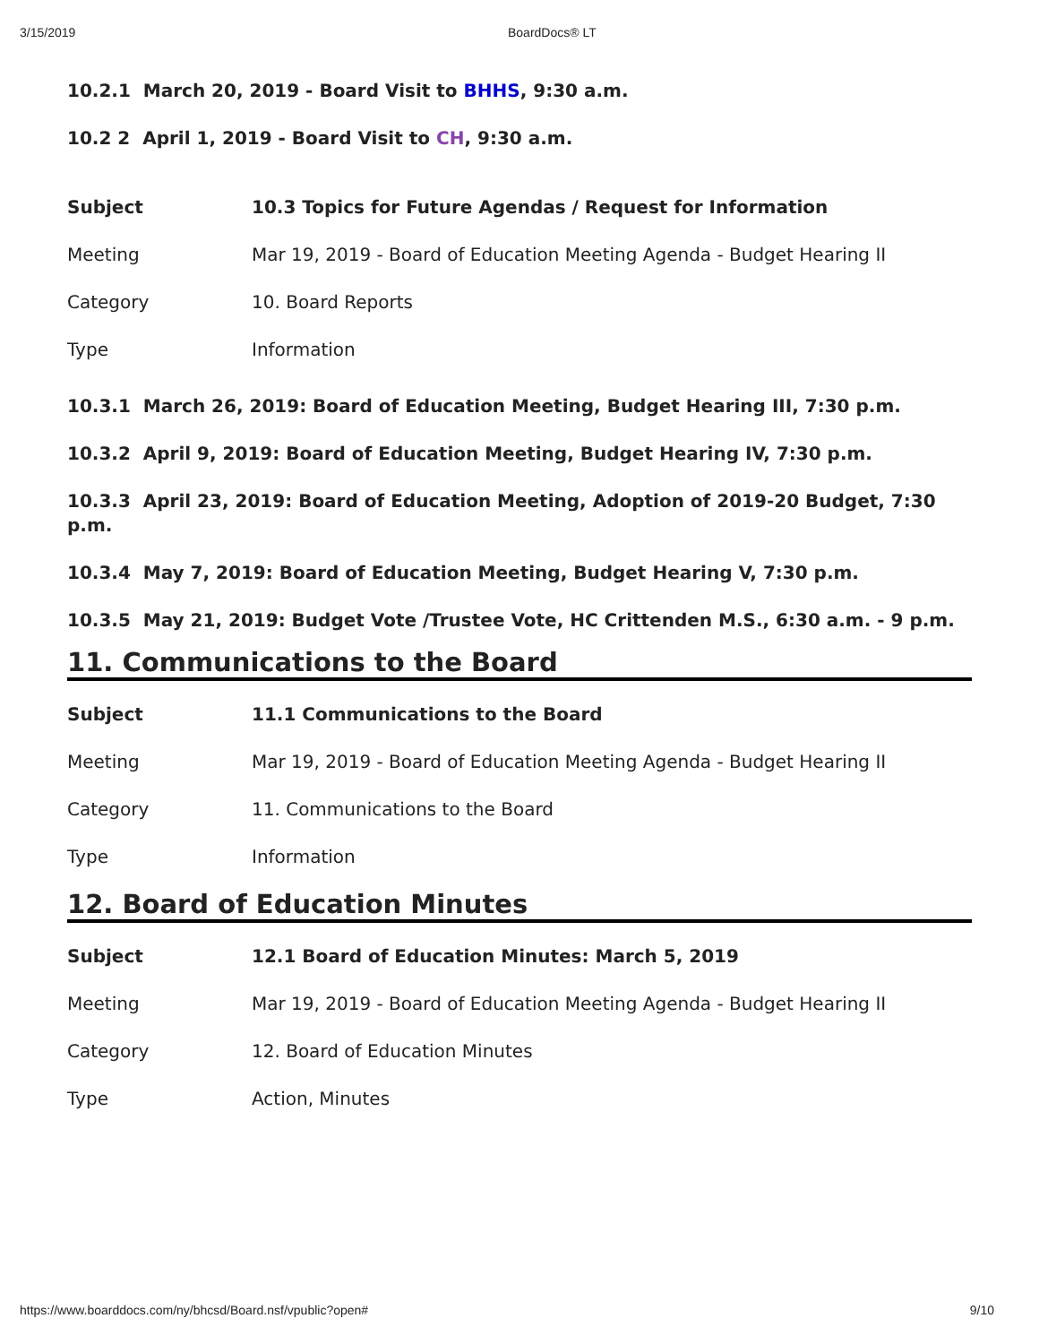3/15/2019 BoardDocs® LT
10.2.1 March 20, 2019 - Board Visit to BHHS, 9:30 a.m.
10.2 2 April 1, 2019 - Board Visit to CH, 9:30 a.m.
| Subject | 10.3 Topics for Future Agendas / Request for Information |
| --- | --- |
| Meeting | Mar 19, 2019 - Board of Education Meeting Agenda - Budget Hearing II |
| Category | 10. Board Reports |
| Type | Information |
10.3.1 March 26, 2019: Board of Education Meeting, Budget Hearing III, 7:30 p.m.
10.3.2 April 9, 2019: Board of Education Meeting, Budget Hearing IV, 7:30 p.m.
10.3.3 April 23, 2019: Board of Education Meeting, Adoption of 2019-20 Budget, 7:30 p.m.
10.3.4 May 7, 2019: Board of Education Meeting, Budget Hearing V, 7:30 p.m.
10.3.5 May 21, 2019: Budget Vote /Trustee Vote, HC Crittenden M.S., 6:30 a.m. - 9 p.m.
11. Communications to the Board
| Subject | 11.1 Communications to the Board |
| --- | --- |
| Meeting | Mar 19, 2019 - Board of Education Meeting Agenda - Budget Hearing II |
| Category | 11. Communications to the Board |
| Type | Information |
12. Board of Education Minutes
| Subject | 12.1 Board of Education Minutes: March 5, 2019 |
| --- | --- |
| Meeting | Mar 19, 2019 - Board of Education Meeting Agenda - Budget Hearing II |
| Category | 12. Board of Education Minutes |
| Type | Action, Minutes |
https://www.boarddocs.com/ny/bhcsd/Board.nsf/vpublic?open# 9/10